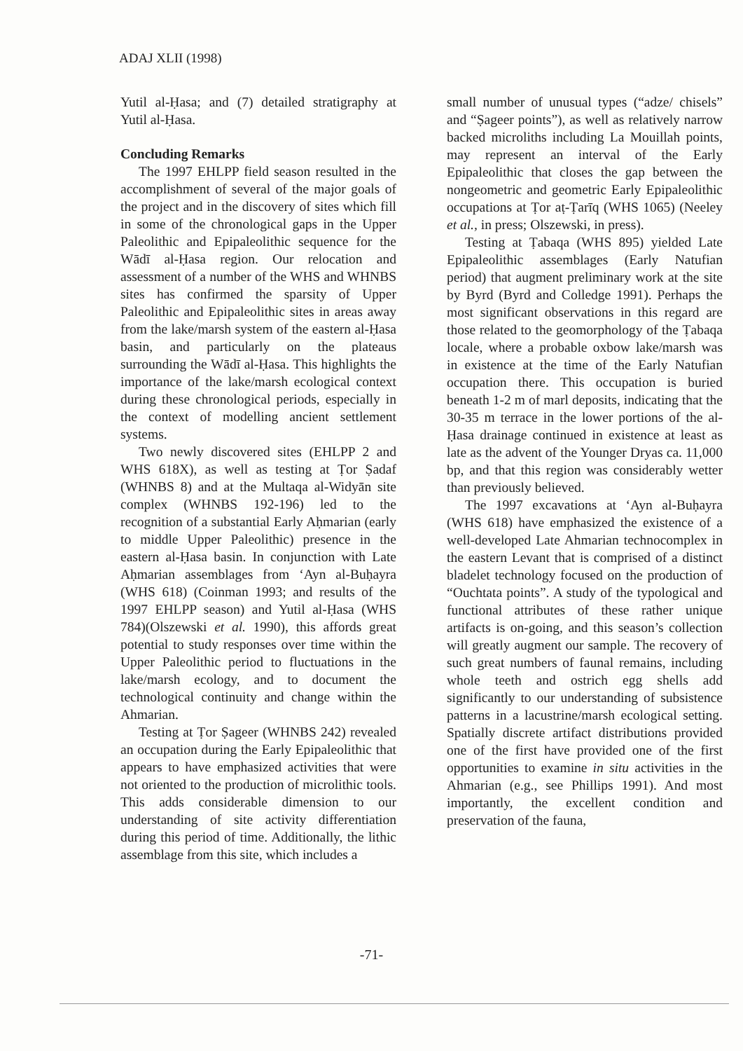ADAJ XLII (1998)
Yutil al-Ḥasa; and (7) detailed stratigraphy at Yutil al-Ḥasa.
Concluding Remarks
The 1997 EHLPP field season resulted in the accomplishment of several of the major goals of the project and in the discovery of sites which fill in some of the chronological gaps in the Upper Paleolithic and Epipaleolithic sequence for the Wādī al-Ḥasa region. Our relocation and assessment of a number of the WHS and WHNBS sites has confirmed the sparsity of Upper Paleolithic and Epipaleolithic sites in areas away from the lake/marsh system of the eastern al-Ḥasa basin, and particularly on the plateaus surrounding the Wādī al-Ḥasa. This highlights the importance of the lake/marsh ecological context during these chronological periods, especially in the context of modelling ancient settlement systems.
Two newly discovered sites (EHLPP 2 and WHS 618X), as well as testing at Ṭor Ṣadaf (WHNBS 8) and at the Multaqa al-Widyān site complex (WHNBS 192-196) led to the recognition of a substantial Early Aḥmarian (early to middle Upper Paleolithic) presence in the eastern al-Ḥasa basin. In conjunction with Late Aḥmarian assemblages from ‘Ayn al-Buḥayra (WHS 618) (Coinman 1993; and results of the 1997 EHLPP season) and Yutil al-Ḥasa (WHS 784)(Olszewski et al. 1990), this affords great potential to study responses over time within the Upper Paleolithic period to fluctuations in the lake/marsh ecology, and to document the technological continuity and change within the Ahmarian.
Testing at Ṭor Ṣageer (WHNBS 242) revealed an occupation during the Early Epipaleolithic that appears to have emphasized activities that were not oriented to the production of microlithic tools. This adds considerable dimension to our understanding of site activity differentiation during this period of time. Additionally, the lithic assemblage from this site, which includes a
small number of unusual types (“adze/ chisels” and “Ṣageer points”), as well as relatively narrow backed microliths including La Mouillah points, may represent an interval of the Early Epipaleolithic that closes the gap between the nongeometric and geometric Early Epipaleolithic occupations at Ṭor aṭ-Ṭarīq (WHS 1065) (Neeley et al., in press; Olszewski, in press).
Testing at Ṭabaqa (WHS 895) yielded Late Epipaleolithic assemblages (Early Natufian period) that augment preliminary work at the site by Byrd (Byrd and Colledge 1991). Perhaps the most significant observations in this regard are those related to the geomorphology of the Ṭabaqa locale, where a probable oxbow lake/marsh was in existence at the time of the Early Natufian occupation there. This occupation is buried beneath 1-2 m of marl deposits, indicating that the 30-35 m terrace in the lower portions of the al-Ḥasa drainage continued in existence at least as late as the advent of the Younger Dryas ca. 11,000 bp, and that this region was considerably wetter than previously believed.
The 1997 excavations at ‘Ayn al-Buḥayra (WHS 618) have emphasized the existence of a well-developed Late Ahmarian technocomplex in the eastern Levant that is comprised of a distinct bladelet technology focused on the production of “Ouchtata points”. A study of the typological and functional attributes of these rather unique artifacts is on-going, and this season’s collection will greatly augment our sample. The recovery of such great numbers of faunal remains, including whole teeth and ostrich egg shells add significantly to our understanding of subsistence patterns in a lacustrine/marsh ecological setting. Spatially discrete artifact distributions provided one of the first have provided one of the first opportunities to examine in situ activities in the Ahmarian (e.g., see Phillips 1991). And most importantly, the excellent condition and preservation of the fauna,
-71-